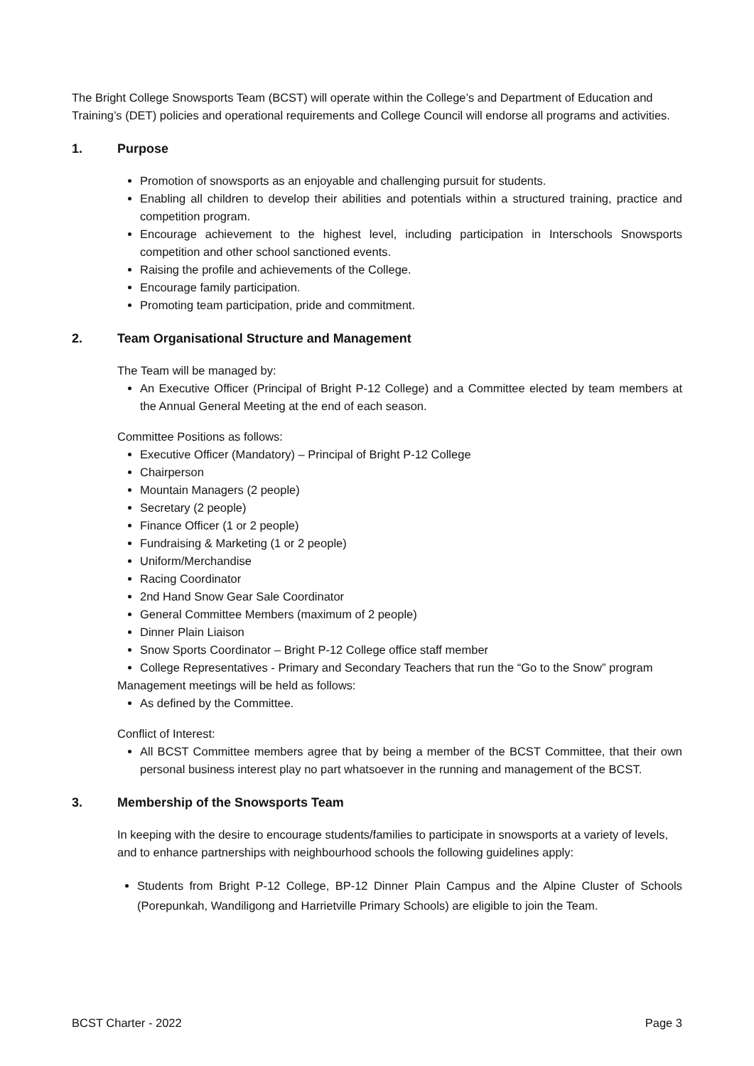The Bright College Snowsports Team (BCST) will operate within the College’s and Department of Education and Training’s (DET) policies and operational requirements and College Council will endorse all programs and activities.
1. Purpose
Promotion of snowsports as an enjoyable and challenging pursuit for students.
Enabling all children to develop their abilities and potentials within a structured training, practice and competition program.
Encourage achievement to the highest level, including participation in Interschools Snowsports competition and other school sanctioned events.
Raising the profile and achievements of the College.
Encourage family participation.
Promoting team participation, pride and commitment.
2. Team Organisational Structure and Management
The Team will be managed by:
An Executive Officer (Principal of Bright P-12 College) and a Committee elected by team members at the Annual General Meeting at the end of each season.
Committee Positions as follows:
Executive Officer (Mandatory) – Principal of Bright P-12 College
Chairperson
Mountain Managers (2 people)
Secretary (2 people)
Finance Officer (1 or 2 people)
Fundraising & Marketing (1 or 2 people)
Uniform/Merchandise
Racing Coordinator
2nd Hand Snow Gear Sale Coordinator
General Committee Members (maximum of 2 people)
Dinner Plain Liaison
Snow Sports Coordinator – Bright P-12 College office staff member
College Representatives - Primary and Secondary Teachers that run the “Go to the Snow” program
Management meetings will be held as follows:
As defined by the Committee.
Conflict of Interest:
All BCST Committee members agree that by being a member of the BCST Committee, that their own personal business interest play no part whatsoever in the running and management of the BCST.
3. Membership of the Snowsports Team
In keeping with the desire to encourage students/families to participate in snowsports at a variety of levels, and to enhance partnerships with neighbourhood schools the following guidelines apply:
Students from Bright P-12 College, BP-12 Dinner Plain Campus and the Alpine Cluster of Schools (Porepunkah, Wandiligong and Harrietville Primary Schools) are eligible to join the Team.
BCST Charter - 2022 Page 3